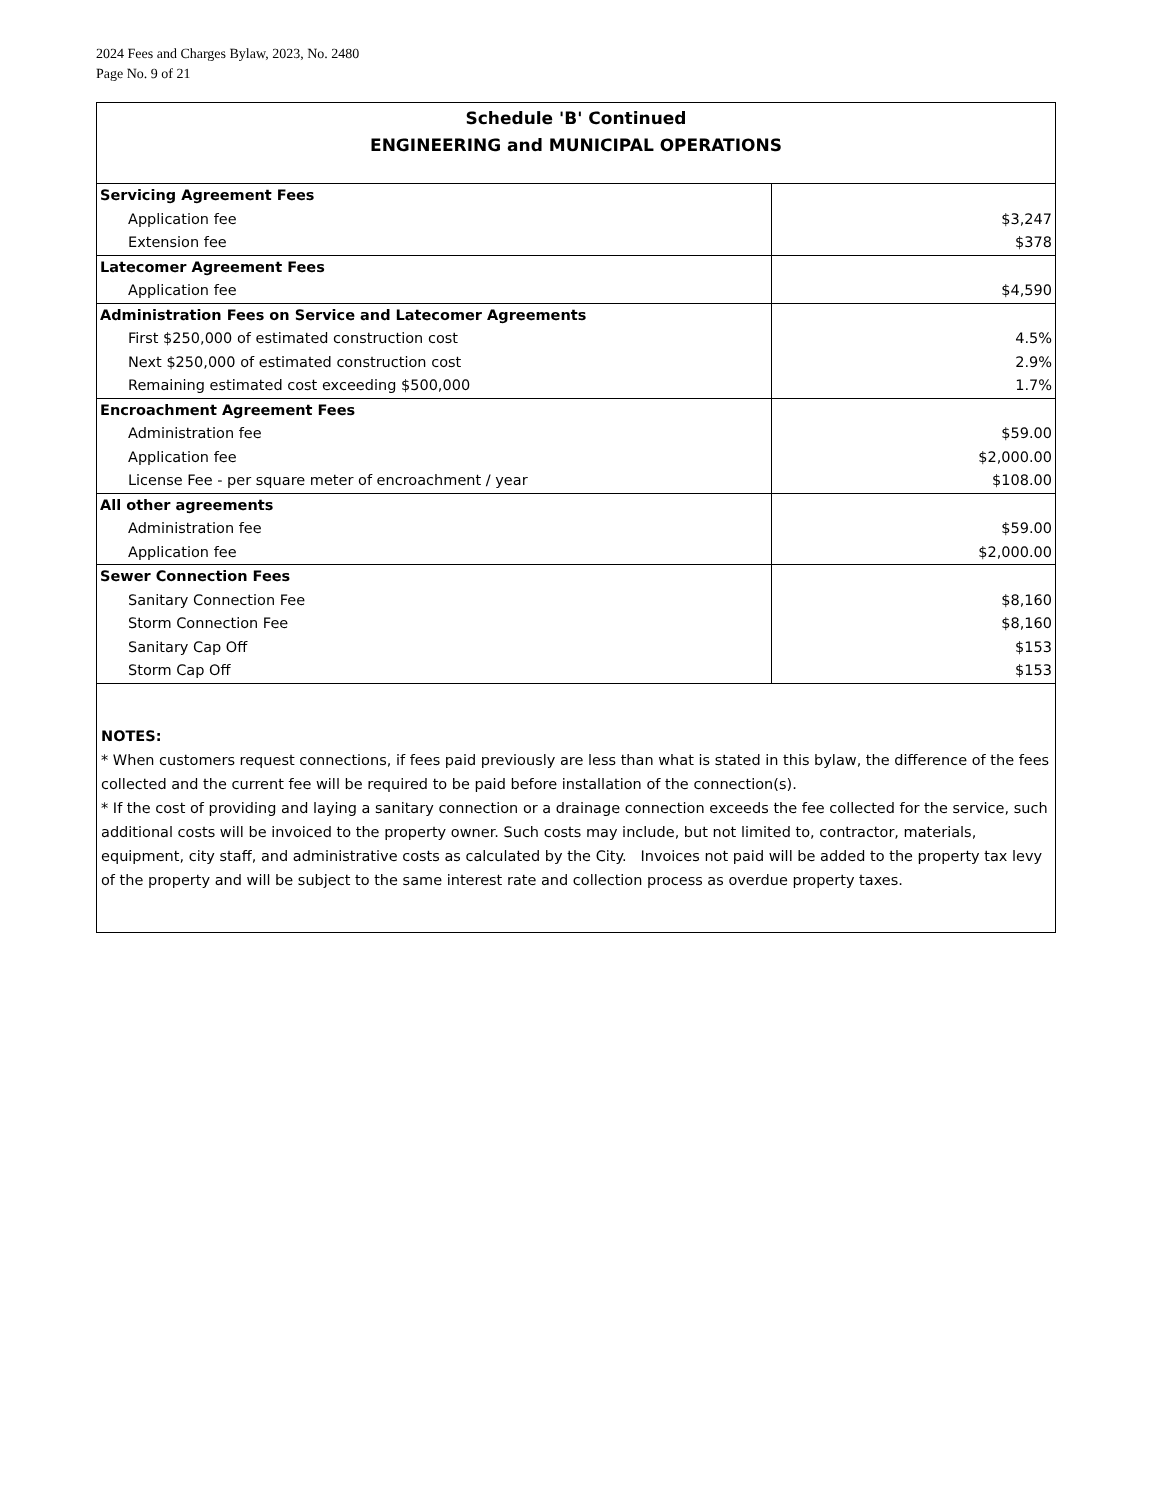2024 Fees and Charges Bylaw, 2023, No. 2480
Page No. 9 of 21
Schedule 'B' Continued
ENGINEERING and MUNICIPAL OPERATIONS
| Servicing Agreement Fees | |
| Application fee | $3,247 |
| Extension fee | $378 |
| Latecomer Agreement Fees | |
| Application fee | $4,590 |
| Administration Fees on Service and Latecomer Agreements | |
| First $250,000 of estimated construction cost | 4.5% |
| Next $250,000 of estimated construction cost | 2.9% |
| Remaining estimated cost exceeding $500,000 | 1.7% |
| Encroachment Agreement Fees | |
| Administration fee | $59.00 |
| Application fee | $2,000.00 |
| License Fee - per square meter of encroachment / year | $108.00 |
| All other agreements | |
| Administration fee | $59.00 |
| Application fee | $2,000.00 |
| Sewer Connection Fees | |
| Sanitary Connection Fee | $8,160 |
| Storm Connection Fee | $8,160 |
| Sanitary Cap Off | $153 |
| Storm Cap Off | $153 |
NOTES:
* When customers request connections, if fees paid previously are less than what is stated in this bylaw, the difference of the fees collected and the current fee will be required to be paid before installation of the connection(s).
* If the cost of providing and laying a sanitary connection or a drainage connection exceeds the fee collected for the service, such additional costs will be invoiced to the property owner. Such costs may include, but not limited to, contractor, materials, equipment, city staff, and administrative costs as calculated by the City. Invoices not paid will be added to the property tax levy of the property and will be subject to the same interest rate and collection process as overdue property taxes.